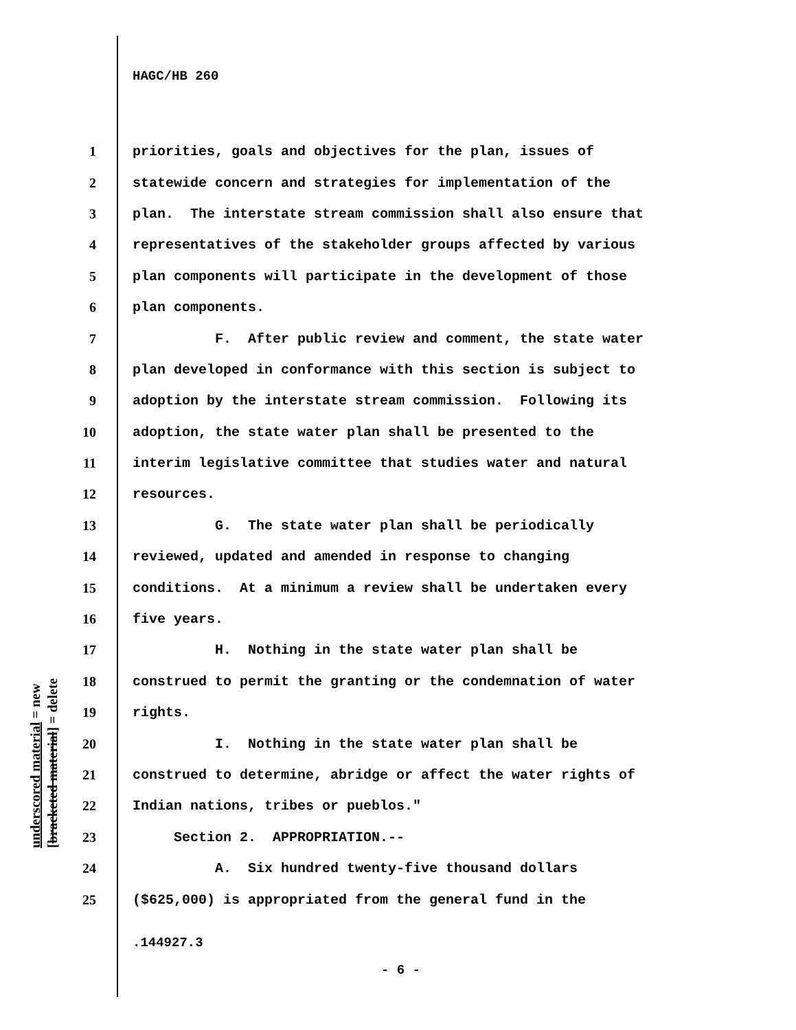HAGC/HB 260
1 priorities, goals and objectives for the plan, issues of
2 statewide concern and strategies for implementation of the
3 plan. The interstate stream commission shall also ensure that
4 representatives of the stakeholder groups affected by various
5 plan components will participate in the development of those
6 plan components.
7 F. After public review and comment, the state water
8 plan developed in conformance with this section is subject to
9 adoption by the interstate stream commission. Following its
10 adoption, the state water plan shall be presented to the
11 interim legislative committee that studies water and natural
12 resources.
13 G. The state water plan shall be periodically
14 reviewed, updated and amended in response to changing
15 conditions. At a minimum a review shall be undertaken every
16 five years.
17 H. Nothing in the state water plan shall be
18 construed to permit the granting or the condemnation of water
19 rights.
20 I. Nothing in the state water plan shall be
21 construed to determine, abridge or affect the water rights of
22 Indian nations, tribes or pueblos."
23 Section 2. APPROPRIATION.--
24 A. Six hundred twenty-five thousand dollars
25 ($625,000) is appropriated from the general fund in the
underscored material = new [bracketed material] = delete
.144927.3
- 6 -